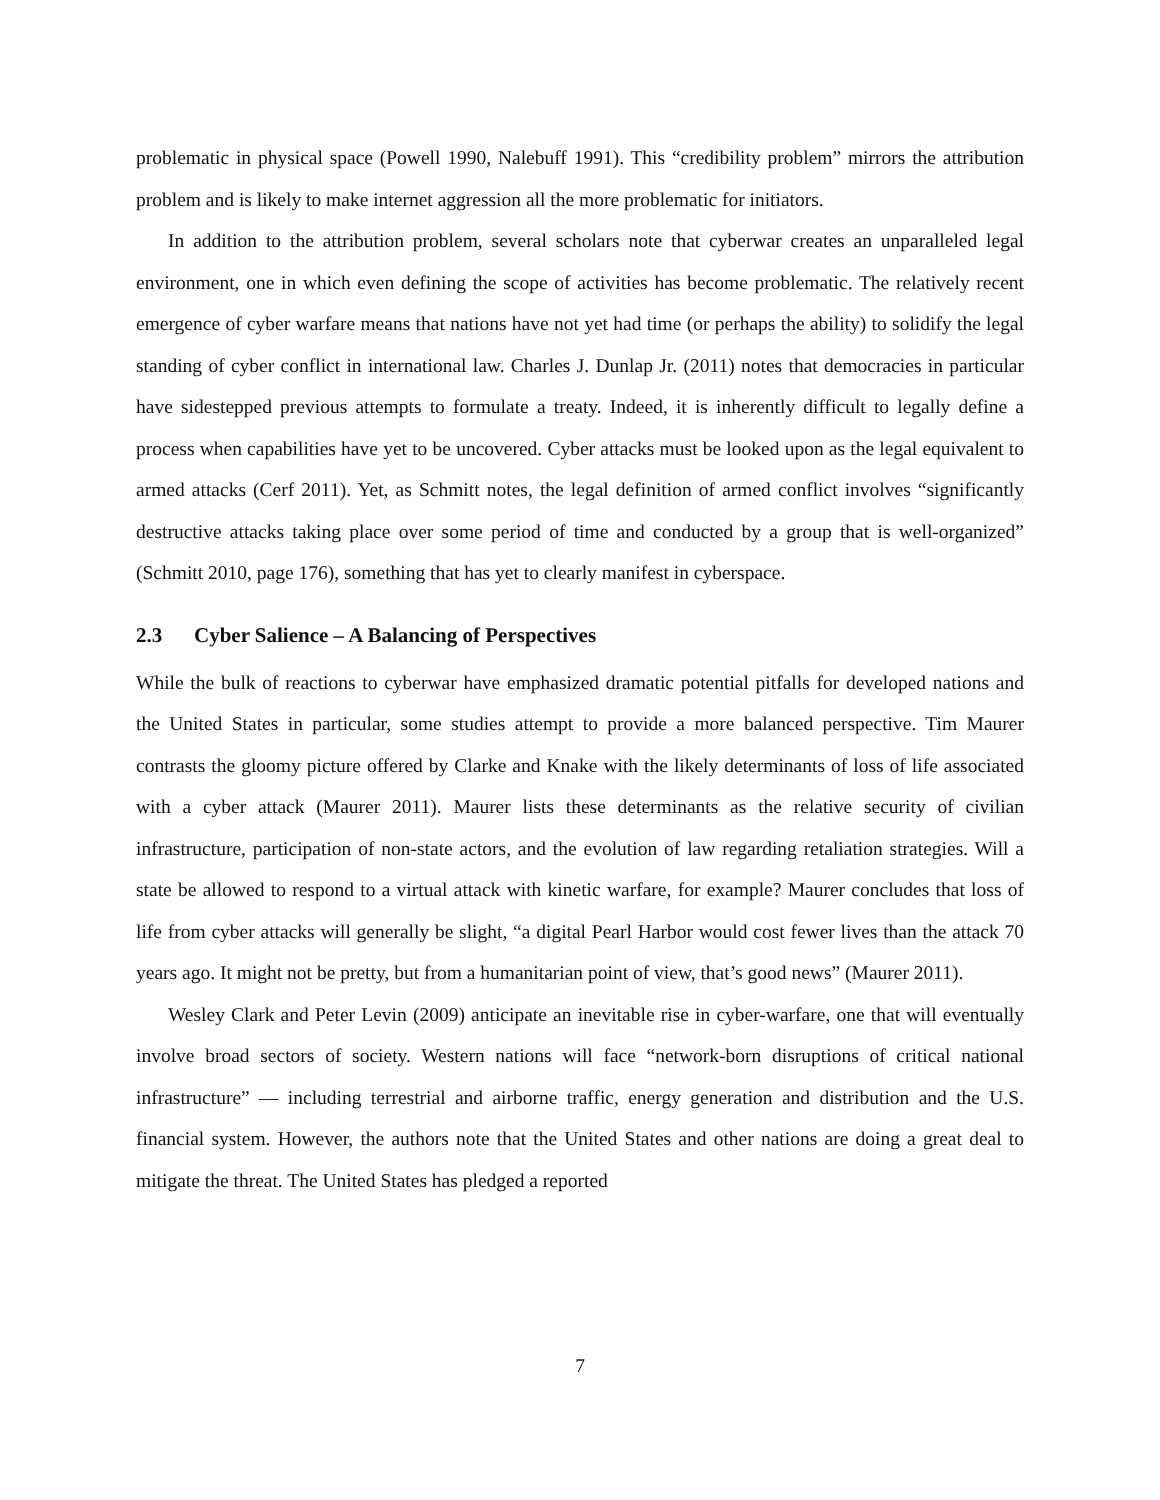problematic in physical space (Powell 1990, Nalebuff 1991). This “credibility problem” mirrors the attribution problem and is likely to make internet aggression all the more problematic for initiators.
In addition to the attribution problem, several scholars note that cyberwar creates an unparalleled legal environment, one in which even defining the scope of activities has become problematic. The relatively recent emergence of cyber warfare means that nations have not yet had time (or perhaps the ability) to solidify the legal standing of cyber conflict in international law. Charles J. Dunlap Jr. (2011) notes that democracies in particular have sidestepped previous attempts to formulate a treaty. Indeed, it is inherently difficult to legally define a process when capabilities have yet to be uncovered. Cyber attacks must be looked upon as the legal equivalent to armed attacks (Cerf 2011). Yet, as Schmitt notes, the legal definition of armed conflict involves “significantly destructive attacks taking place over some period of time and conducted by a group that is well-organized” (Schmitt 2010, page 176), something that has yet to clearly manifest in cyberspace.
2.3 Cyber Salience – A Balancing of Perspectives
While the bulk of reactions to cyberwar have emphasized dramatic potential pitfalls for developed nations and the United States in particular, some studies attempt to provide a more balanced perspective. Tim Maurer contrasts the gloomy picture offered by Clarke and Knake with the likely determinants of loss of life associated with a cyber attack (Maurer 2011). Maurer lists these determinants as the relative security of civilian infrastructure, participation of non-state actors, and the evolution of law regarding retaliation strategies. Will a state be allowed to respond to a virtual attack with kinetic warfare, for example? Maurer concludes that loss of life from cyber attacks will generally be slight, “a digital Pearl Harbor would cost fewer lives than the attack 70 years ago. It might not be pretty, but from a humanitarian point of view, that’s good news” (Maurer 2011).
Wesley Clark and Peter Levin (2009) anticipate an inevitable rise in cyber-warfare, one that will eventually involve broad sectors of society. Western nations will face “network-born disruptions of critical national infrastructure” — including terrestrial and airborne traffic, energy generation and distribution and the U.S. financial system. However, the authors note that the United States and other nations are doing a great deal to mitigate the threat. The United States has pledged a reported
7